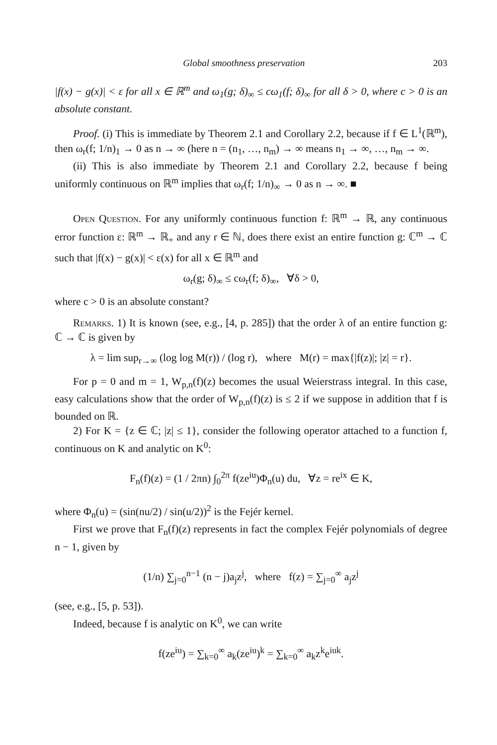Global smoothness preservation 203
|f(x) − g(x)| < ε for all x ∈ ℝ<sup>m</sup> and ω<sub>1</sub>(g; δ)<sub>∞</sub> ≤ cω<sub>1</sub>(f; δ)<sub>∞</sub> for all δ > 0, where c > 0 is an absolute constant.
Proof. (i) This is immediate by Theorem 2.1 and Corollary 2.2, because if f ∈ L<sup>1</sup>(ℝ<sup>m</sup>), then ω<sub>r</sub>(f; 1/n)<sub>1</sub> → 0 as n → ∞ (here n = (n<sub>1</sub>, …, n<sub>m</sub>) → ∞ means n<sub>1</sub> → ∞, …, n<sub>m</sub> → ∞.
(ii) This is also immediate by Theorem 2.1 and Corollary 2.2, because f being uniformly continuous on ℝ<sup>m</sup> implies that ω<sub>r</sub>(f; 1/n)<sub>∞</sub> → 0 as n → ∞. ■
Open Question. For any uniformly continuous function f: ℝ<sup>m</sup> → ℝ, any continuous error function ε: ℝ<sup>m</sup> → ℝ<sub>+</sub> and any r ∈ ℕ, does there exist an entire function g: ℂ<sup>m</sup> → ℂ such that |f(x) − g(x)| < ε(x) for all x ∈ ℝ<sup>m</sup> and
ω<sub>r</sub>(g; δ)<sub>∞</sub> ≤ cω<sub>r</sub>(f; δ)<sub>∞</sub>, ∀δ > 0,
where c > 0 is an absolute constant?
Remarks. 1) It is known (see, e.g., [4, p. 285]) that the order λ of an entire function g: ℂ → ℂ is given by
λ = lim sup<sub>r→∞</sub> (log log M(r)) / (log r), where M(r) = max{|f(z)|; |z| = r}.
For p = 0 and m = 1, W<sub>p,n</sub>(f)(z) becomes the usual Weierstrass integral. In this case, easy calculations show that the order of W<sub>p,n</sub>(f)(z) is ≤ 2 if we suppose in addition that f is bounded on ℝ.
2) For K = {z ∈ ℂ; |z| ≤ 1}, consider the following operator attached to a function f, continuous on K and analytic on K<sup>0</sup>:
F<sub>n</sub>(f)(z) = (1 / 2πn) ∫<sub>0</sub><sup>2π</sup> f(ze<sup>iu</sup>)Φ<sub>n</sub>(u) du, ∀z = re<sup>ix</sup> ∈ K,
where Φ<sub>n</sub>(u) = (sin(nu/2) / sin(u/2))<sup>2</sup> is the Fejér kernel.
First we prove that F<sub>n</sub>(f)(z) represents in fact the complex Fejér polynomials of degree n − 1, given by
(1/n) ∑<sub>j=0</sub><sup>n−1</sup> (n − j)a<sub>j</sub>z<sup>j</sup>, where f(z) = ∑<sub>j=0</sub><sup>∞</sup> a<sub>j</sub>z<sup>j</sup>
(see, e.g., [5, p. 53]).
Indeed, because f is analytic on K<sup>0</sup>, we can write
f(ze<sup>iu</sup>) = ∑<sub>k=0</sub><sup>∞</sup> a<sub>k</sub>(ze<sup>iu</sup>)<sup>k</sup> = ∑<sub>k=0</sub><sup>∞</sup> a<sub>k</sub>z<sup>k</sup>e<sup>iuk</sup>.